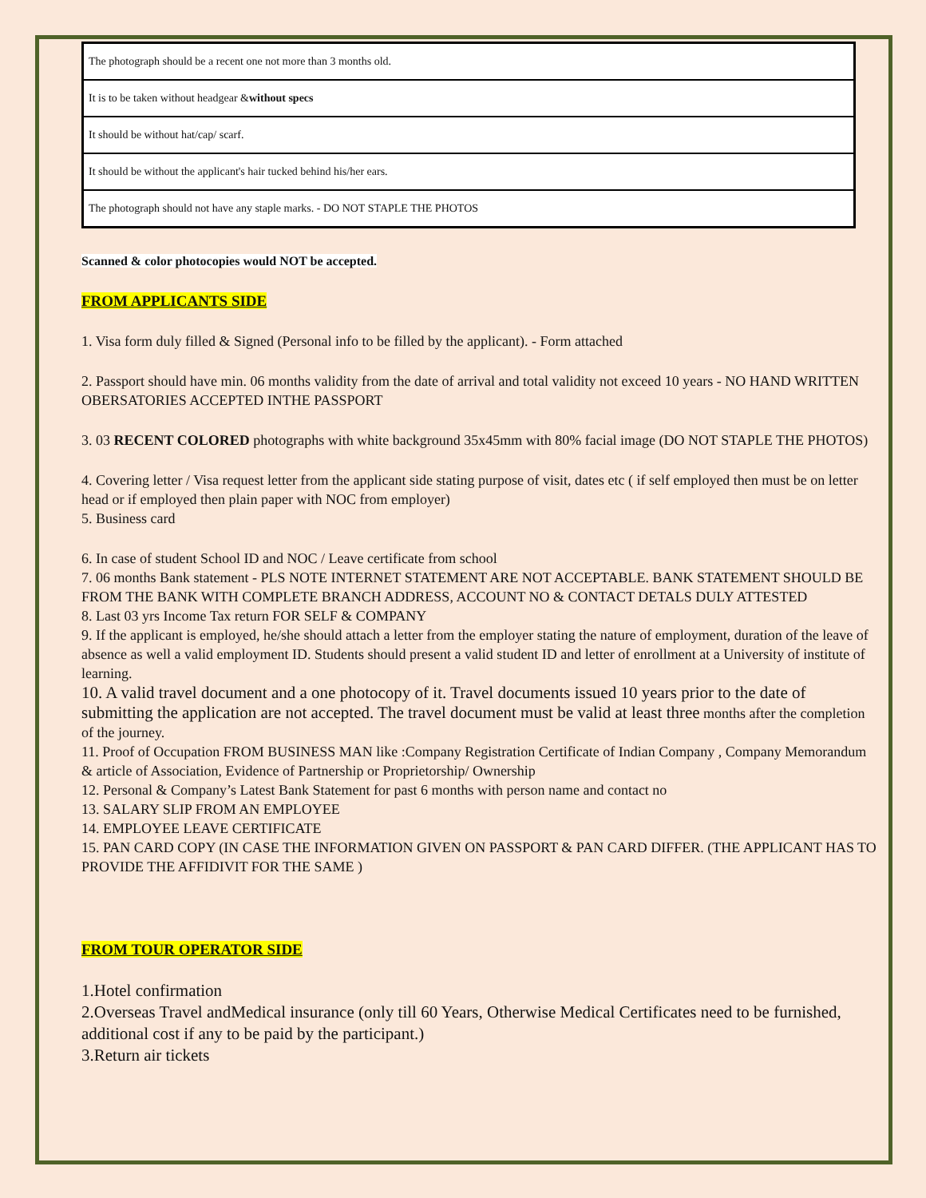| The photograph should be a recent one not more than 3 months old. |
| It is to be taken without headgear & without specs |
| It should be without hat/cap/ scarf. |
| It should be without the applicant's hair tucked behind his/her ears. |
| The photograph should not have any staple marks. - DO NOT STAPLE THE PHOTOS |
Scanned & color photocopies would NOT be accepted.
FROM APPLICANTS SIDE
1. Visa form duly filled & Signed (Personal info to be filled by the applicant). - Form attached
2. Passport should have min. 06 months validity from the date of arrival and total validity not exceed 10 years - NO HAND WRITTEN OBERSATORIES ACCEPTED INTHE PASSPORT
3. 03 RECENT COLORED photographs with white background 35x45mm with 80% facial image (DO NOT STAPLE THE PHOTOS)
4. Covering letter / Visa request letter from the applicant side stating purpose of visit, dates etc ( if self employed then must be on letter head or if employed then plain paper with NOC from employer)
5. Business card
6. In case of student School ID and NOC / Leave certificate from school
7. 06 months Bank statement - PLS NOTE INTERNET STATEMENT ARE NOT ACCEPTABLE. BANK STATEMENT SHOULD BE FROM THE BANK WITH COMPLETE BRANCH ADDRESS, ACCOUNT NO & CONTACT DETALS DULY ATTESTED
8. Last 03 yrs Income Tax return FOR SELF & COMPANY
9. If the applicant is employed, he/she should attach a letter from the employer stating the nature of employment, duration of the leave of absence as well a valid employment ID. Students should present a valid student ID and letter of enrollment at a University of institute of learning.
10. A valid travel document and a one photocopy of it. Travel documents issued 10 years prior to the date of submitting the application are not accepted. The travel document must be valid at least three months after the completion of the journey.
11. Proof of Occupation FROM BUSINESS MAN like :Company Registration Certificate of Indian Company , Company Memorandum & article of Association, Evidence of Partnership or Proprietorship/ Ownership
12. Personal & Company’s Latest Bank Statement for past 6 months with person name and contact no
13. SALARY SLIP FROM AN EMPLOYEE
14. EMPLOYEE LEAVE CERTIFICATE
15. PAN CARD COPY (IN CASE THE INFORMATION GIVEN ON PASSPORT & PAN CARD DIFFER. (THE APPLICANT HAS TO PROVIDE THE AFFIDIVIT FOR THE SAME )
FROM TOUR OPERATOR SIDE
1.Hotel confirmation
2.Overseas Travel andMedical insurance (only till 60 Years, Otherwise Medical Certificates need to be furnished, additional cost if any to be paid by the participant.)
3.Return air tickets